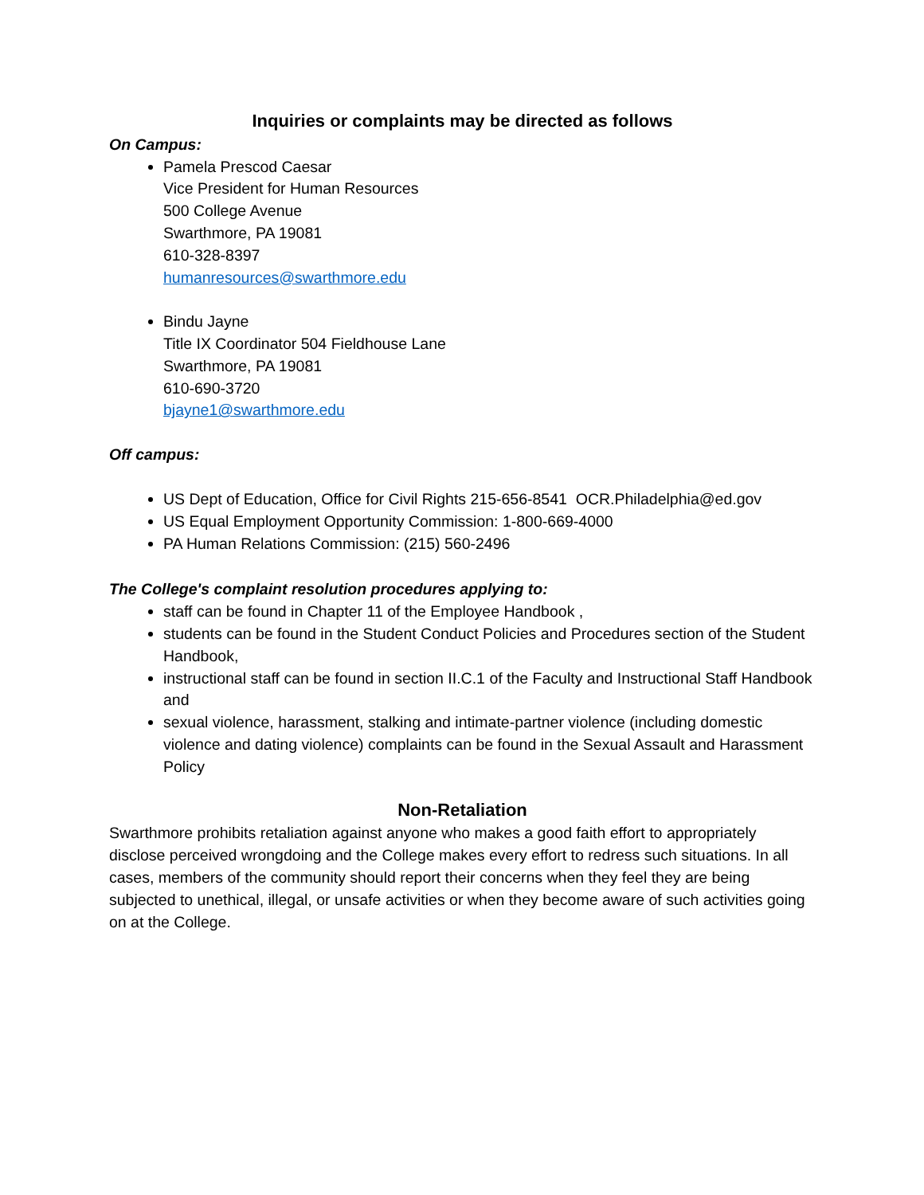Inquiries or complaints may be directed as follows
On Campus:
Pamela Prescod Caesar
Vice President for Human Resources
500 College Avenue
Swarthmore, PA 19081
610-328-8397
humanresources@swarthmore.edu
Bindu Jayne
Title IX Coordinator 504 Fieldhouse Lane
Swarthmore, PA 19081
610-690-3720
bjayne1@swarthmore.edu
Off campus:
US Dept of Education, Office for Civil Rights 215-656-8541 OCR.Philadelphia@ed.gov
US Equal Employment Opportunity Commission: 1-800-669-4000
PA Human Relations Commission: (215) 560-2496
The College's complaint resolution procedures applying to:
staff can be found in Chapter 11 of the Employee Handbook ,
students can be found in the Student Conduct Policies and Procedures section of the Student Handbook,
instructional staff can be found in section II.C.1 of the Faculty and Instructional Staff Handbook and
sexual violence, harassment, stalking and intimate-partner violence (including domestic violence and dating violence) complaints can be found in the Sexual Assault and Harassment Policy
Non-Retaliation
Swarthmore prohibits retaliation against anyone who makes a good faith effort to appropriately disclose perceived wrongdoing and the College makes every effort to redress such situations. In all cases, members of the community should report their concerns when they feel they are being subjected to unethical, illegal, or unsafe activities or when they become aware of such activities going on at the College.